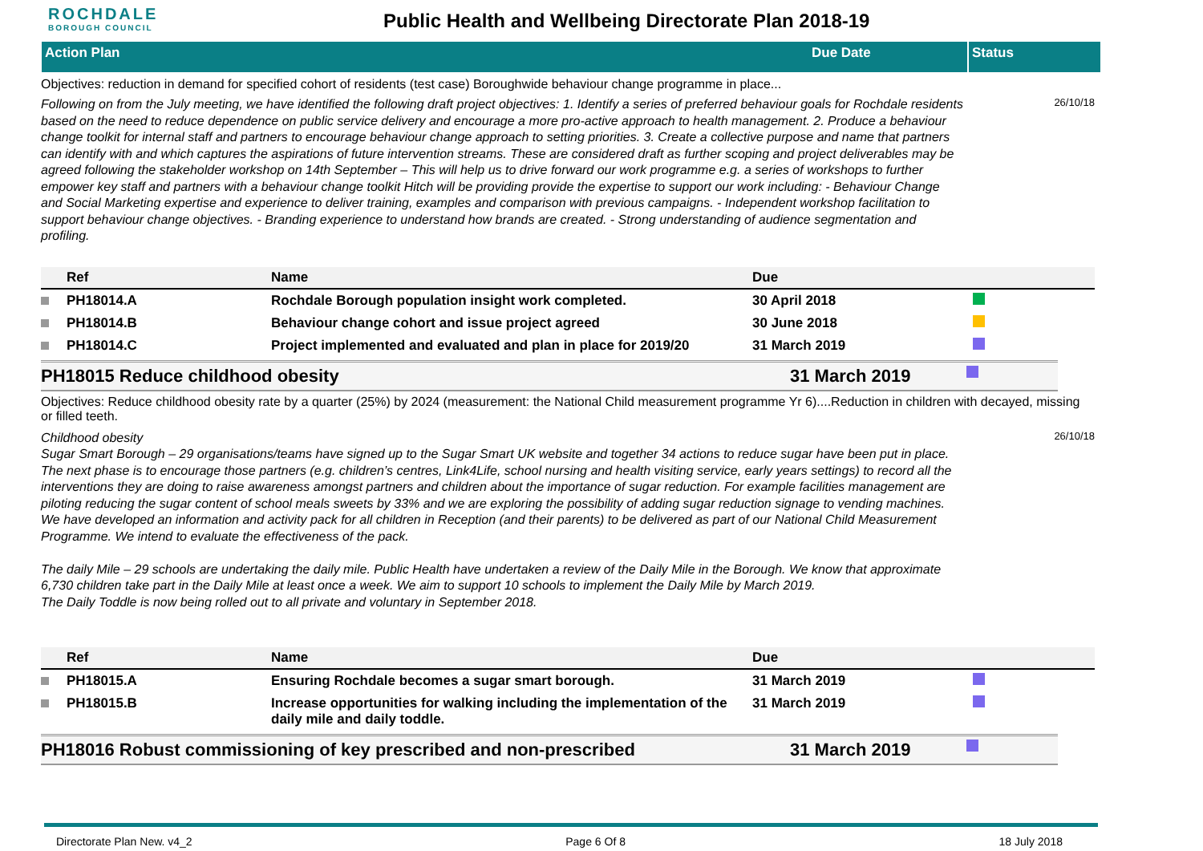ROCHDALE
BOROUGH COUNCIL
Public Health and Wellbeing Directorate Plan 2018-19
Action Plan Due Date Status
Objectives: reduction in demand for specified cohort of residents (test case) Boroughwide behaviour change programme in place...
Following on from the July meeting, we have identified the following draft project objectives: 1. Identify a series of preferred behaviour goals for Rochdale residents based on the need to reduce dependence on public service delivery and encourage a more pro-active approach to health management. 2. Produce a behaviour change toolkit for internal staff and partners to encourage behaviour change approach to setting priorities. 3. Create a collective purpose and name that partners can identify with and which captures the aspirations of future intervention streams. These are considered draft as further scoping and project deliverables may be agreed following the stakeholder workshop on 14th September – This will help us to drive forward our work programme e.g. a series of workshops to further empower key staff and partners with a behaviour change toolkit Hitch will be providing provide the expertise to support our work including: - Behaviour Change and Social Marketing expertise and experience to deliver training, examples and comparison with previous campaigns. - Independent workshop facilitation to support behaviour change objectives. - Branding experience to understand how brands are created. - Strong understanding of audience segmentation and profiling.
26/10/18
| | Ref | Name | Due | |
| --- | --- | --- | --- | --- |
| | PH18014.A | Rochdale Borough population insight work completed. | 30 April 2018 | |
| | PH18014.B | Behaviour change cohort and issue project agreed | 30 June 2018 | |
| | PH18014.C | Project implemented and evaluated and plan in place for 2019/20 | 31 March 2019 | |
PH18015 Reduce childhood obesity 31 March 2019
Objectives: Reduce childhood obesity rate by a quarter (25%) by 2024 (measurement: the National Child measurement programme Yr 6)....Reduction in children with decayed, missing or filled teeth.
Childhood obesity
Sugar Smart Borough – 29 organisations/teams have signed up to the Sugar Smart UK website and together 34 actions to reduce sugar have been put in place. The next phase is to encourage those partners (e.g. children’s centres, Link4Life, school nursing and health visiting service, early years settings) to record all the interventions they are doing to raise awareness amongst partners and children about the importance of sugar reduction. For example facilities management are piloting reducing the sugar content of school meals sweets by 33% and we are exploring the possibility of adding sugar reduction signage to vending machines.
We have developed an information and activity pack for all children in Reception (and their parents) to be delivered as part of our National Child Measurement Programme. We intend to evaluate the effectiveness of the pack.
The daily Mile – 29 schools are undertaking the daily mile. Public Health have undertaken a review of the Daily Mile in the Borough. We know that approximate 6,730 children take part in the Daily Mile at least once a week. We aim to support 10 schools to implement the Daily Mile by March 2019.
The Daily Toddle is now being rolled out to all private and voluntary in September 2018.
26/10/18
| | Ref | Name | Due | |
| --- | --- | --- | --- | --- |
| | PH18015.A | Ensuring Rochdale becomes a sugar smart borough. | 31 March 2019 | |
| | PH18015.B | Increase opportunities for walking including the implementation of the daily mile and daily toddle. | 31 March 2019 | |
PH18016 Robust commissioning of key prescribed and non-prescribed 31 March 2019
Directorate Plan New. v4_2 Page 6 Of 8 18 July 2018